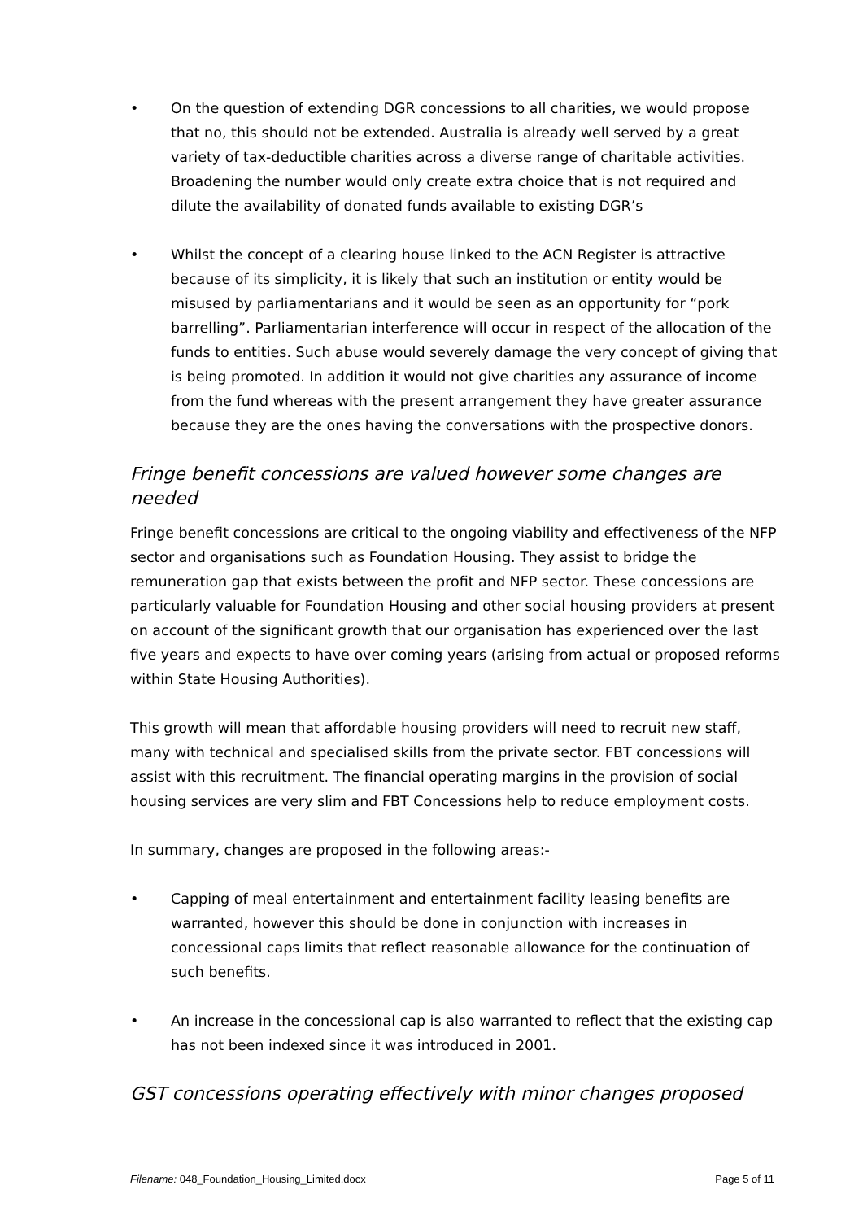• On the question of extending DGR concessions to all charities, we would propose that no, this should not be extended. Australia is already well served by a great variety of tax-deductible charities across a diverse range of charitable activities. Broadening the number would only create extra choice that is not required and dilute the availability of donated funds available to existing DGR’s
• Whilst the concept of a clearing house linked to the ACN Register is attractive because of its simplicity, it is likely that such an institution or entity would be misused by parliamentarians and it would be seen as an opportunity for “pork barrelling”. Parliamentarian interference will occur in respect of the allocation of the funds to entities. Such abuse would severely damage the very concept of giving that is being promoted. In addition it would not give charities any assurance of income from the fund whereas with the present arrangement they have greater assurance because they are the ones having the conversations with the prospective donors.
Fringe benefit concessions are valued however some changes are needed
Fringe benefit concessions are critical to the ongoing viability and effectiveness of the NFP sector and organisations such as Foundation Housing. They assist to bridge the remuneration gap that exists between the profit and NFP sector. These concessions are particularly valuable for Foundation Housing and other social housing providers at present on account of the significant growth that our organisation has experienced over the last five years and expects to have over coming years (arising from actual or proposed reforms within State Housing Authorities).
This growth will mean that affordable housing providers will need to recruit new staff, many with technical and specialised skills from the private sector. FBT concessions will assist with this recruitment. The financial operating margins in the provision of social housing services are very slim and FBT Concessions help to reduce employment costs.
In summary, changes are proposed in the following areas:-
• Capping of meal entertainment and entertainment facility leasing benefits are warranted, however this should be done in conjunction with increases in concessional caps limits that reflect reasonable allowance for the continuation of such benefits.
• An increase in the concessional cap is also warranted to reflect that the existing cap has not been indexed since it was introduced in 2001.
GST concessions operating effectively with minor changes proposed
Filename: 048_Foundation_Housing_Limited.docx Page 5 of 11